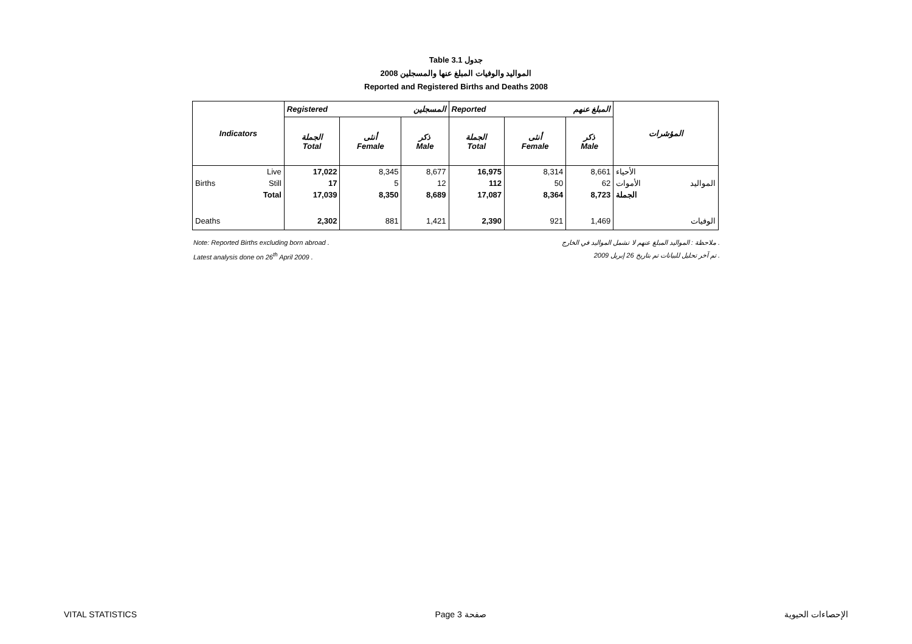Table 3.1 جدول
2008 المواليد والوفيات المبلغ عنها والمسجلين
Reported and Registered Births and Deaths 2008
| Indicators | | Registered المسجلين | | | Reported المبلغ عنهم | | | المؤشرات |
| | | الجملة Total | أنثى Female | ذكر Male | الجملة Total | أنثى Female | ذكر Male | |
| Births | Live | 17,022 | 8,345 | 8,677 | 16,975 | 8,314 | 8,661 | الأحياء |
| | Still | 17 | 5 | 12 | 112 | 50 | 62 | الأموات المواليد |
| | Total | 17,039 | 8,350 | 8,689 | 17,087 | 8,364 | 8,723 | الجملة |
| Deaths | | 2,302 | 881 | 1,421 | 2,390 | 921 | 1,469 | الوفيات |
Note: Reported Births excluding born abroad . ملاحظة : المواليد المبلغ عنهم لا تشمل المواليد في الخارج .
Latest analysis done on 26<sup>th</sup> April 2009 . تم آخر تحليل للبيانات تم بتاريخ 26 إبريل 2009 .
VITAL STATISTICS Page 3 صفحة الإحصاءات الحيوية